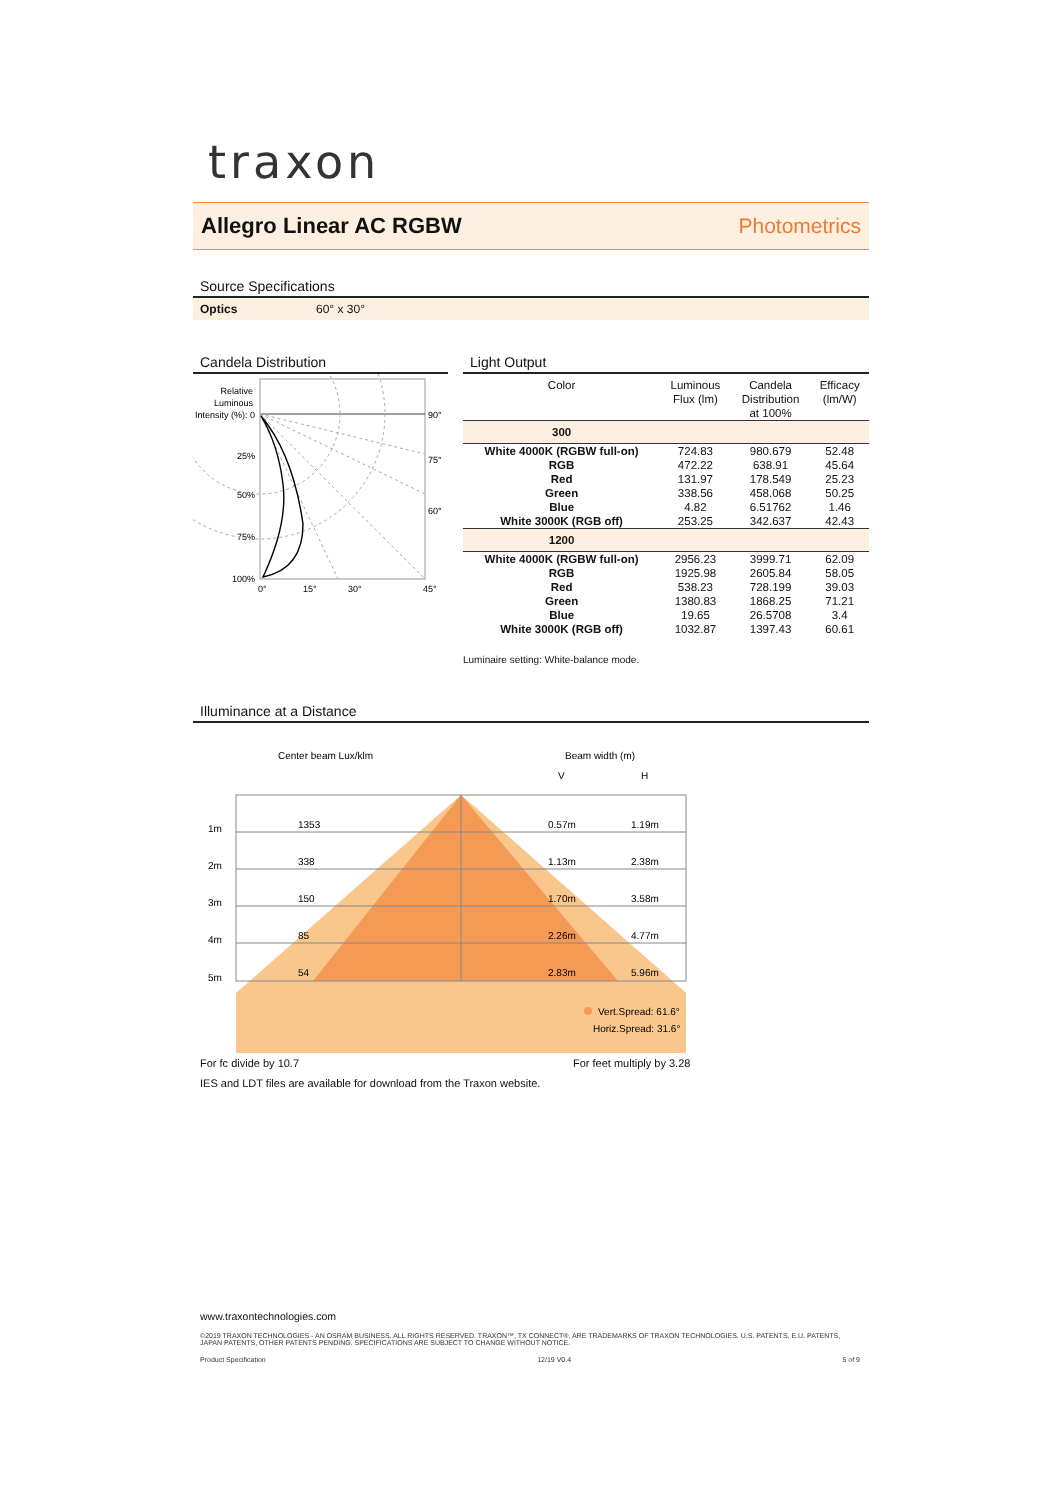traxon
Allegro Linear AC RGBW Photometrics
Source Specifications
Optics 60° x 30°
Candela Distribution
Relative
Luminous
Intensity (%): 0
25%
50%
75%
100%
90°
75°
60°
0°
15°
30°
45°
Light Output
| Color | Luminous Flux (lm) | Candela Distribution at 100% | Efficacy (lm/W) |
| --- | --- | --- | --- |
| 300 | | | |
| White 4000K (RGBW full-on) | 724.83 | 980.679 | 52.48 |
| RGB | 472.22 | 638.91 | 45.64 |
| Red | 131.97 | 178.549 | 25.23 |
| Green | 338.56 | 458.068 | 50.25 |
| Blue | 4.82 | 6.51762 | 1.46 |
| White 3000K (RGB off) | 253.25 | 342.637 | 42.43 |
| 1200 | | | |
| White 4000K (RGBW full-on) | 2956.23 | 3999.71 | 62.09 |
| RGB | 1925.98 | 2605.84 | 58.05 |
| Red | 538.23 | 728.199 | 39.03 |
| Green | 1380.83 | 1868.25 | 71.21 |
| Blue | 19.65 | 26.5708 | 3.4 |
| White 3000K (RGB off) | 1032.87 | 1397.43 | 60.61 |
Luminaire setting: White-balance mode.
Illuminance at a Distance
Center beam Lux/klm
Beam width (m)
V
H
1m
2m
3m
4m
5m
1353
338
150
85
54
0.57m
1.13m
1.70m
2.26m
2.83m
1.19m
2.38m
3.58m
4.77m
5.96m
Vert.Spread: 61.6°
Horiz.Spread: 31.6°
For fc divide by 10.7 For feet multiply by 3.28
IES and LDT files are available for download from the Traxon website.
www.traxontechnologies.com
©2019 TRAXON TECHNOLOGIES - AN OSRAM BUSINESS. ALL RIGHTS RESERVED. TRAXON™, TX CONNECT®, ARE TRADEMARKS OF TRAXON TECHNOLOGIES. U.S. PATENTS, E.U. PATENTS, JAPAN PATENTS, OTHER PATENTS PENDING. SPECIFICATIONS ARE SUBJECT TO CHANGE WITHOUT NOTICE.
Product Specification 12/19 V0.4 5 of 9